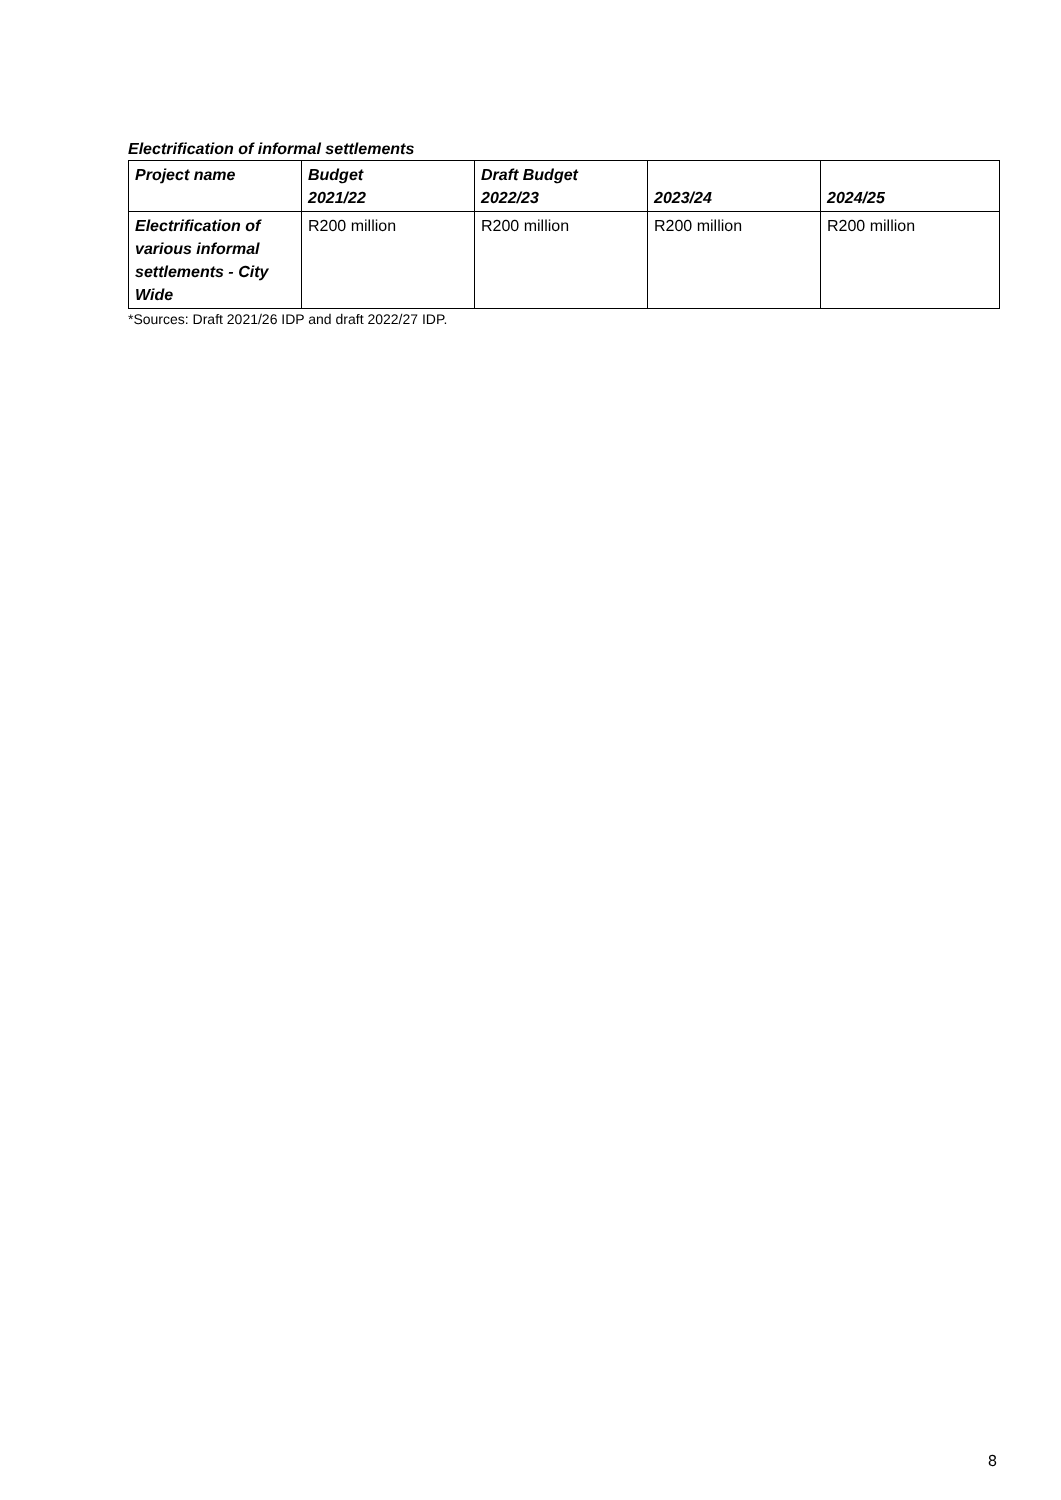Electrification of informal settlements
| Project name | Budget 2021/22 | Draft Budget 2022/23 | 2023/24 | 2024/25 |
| --- | --- | --- | --- | --- |
| Electrification of various informal settlements - City Wide | R200 million | R200 million | R200 million | R200 million |
*Sources: Draft 2021/26 IDP and draft 2022/27 IDP.
8